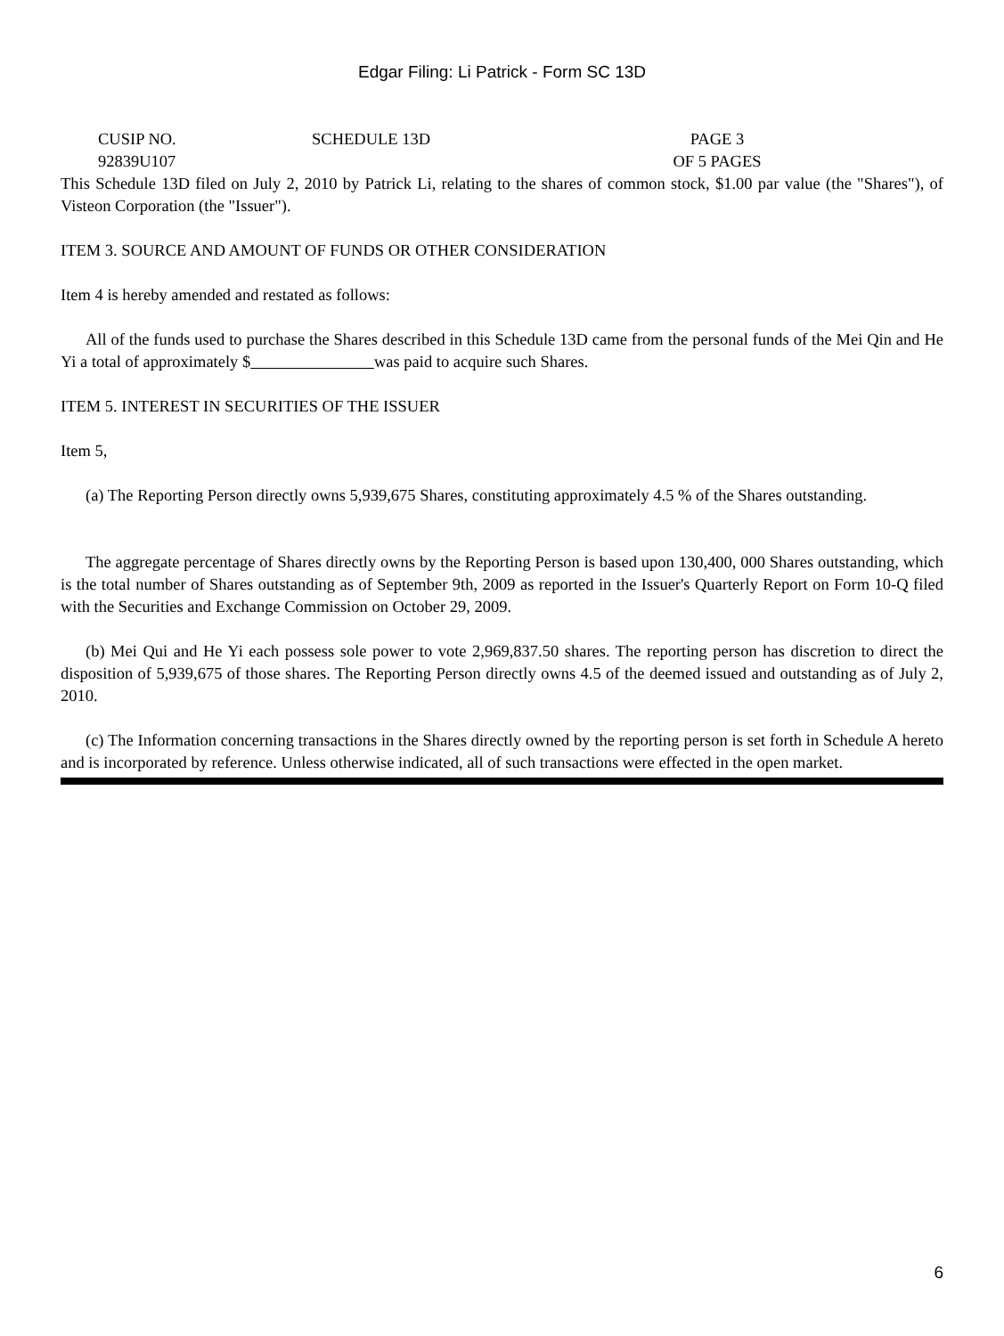Edgar Filing: Li Patrick - Form SC 13D
| CUSIP NO. 92839U107 | SCHEDULE 13D | PAGE 3 OF 5 PAGES | |
This Schedule 13D filed on July 2, 2010 by Patrick Li, relating to the shares of common stock, $1.00 par value (the "Shares"), of Visteon Corporation (the "Issuer").
ITEM 3. SOURCE AND AMOUNT OF FUNDS OR OTHER CONSIDERATION
Item 4 is hereby amended and restated as follows:
All of the funds used to purchase the Shares described in this Schedule 13D came from the personal funds of the Mei Qin and He Yi a total of approximately $ was paid to acquire such Shares.
ITEM 5. INTEREST IN SECURITIES OF THE ISSUER
Item 5,
(a) The Reporting Person directly owns 5,939,675 Shares, constituting approximately 4.5 % of the Shares outstanding.
The aggregate percentage of Shares directly owns by the Reporting Person is based upon 130,400, 000 Shares outstanding, which is the total number of Shares outstanding as of September 9th, 2009 as reported in the Issuer's Quarterly Report on Form 10-Q filed with the Securities and Exchange Commission on October 29, 2009.
(b) Mei Qui and He Yi each possess sole power to vote 2,969,837.50 shares. The reporting person has discretion to direct the disposition of 5,939,675 of those shares. The Reporting Person directly owns 4.5 of the deemed issued and outstanding as of July 2, 2010.
(c) The Information concerning transactions in the Shares directly owned by the reporting person is set forth in Schedule A hereto and is incorporated by reference. Unless otherwise indicated, all of such transactions were effected in the open market.
6